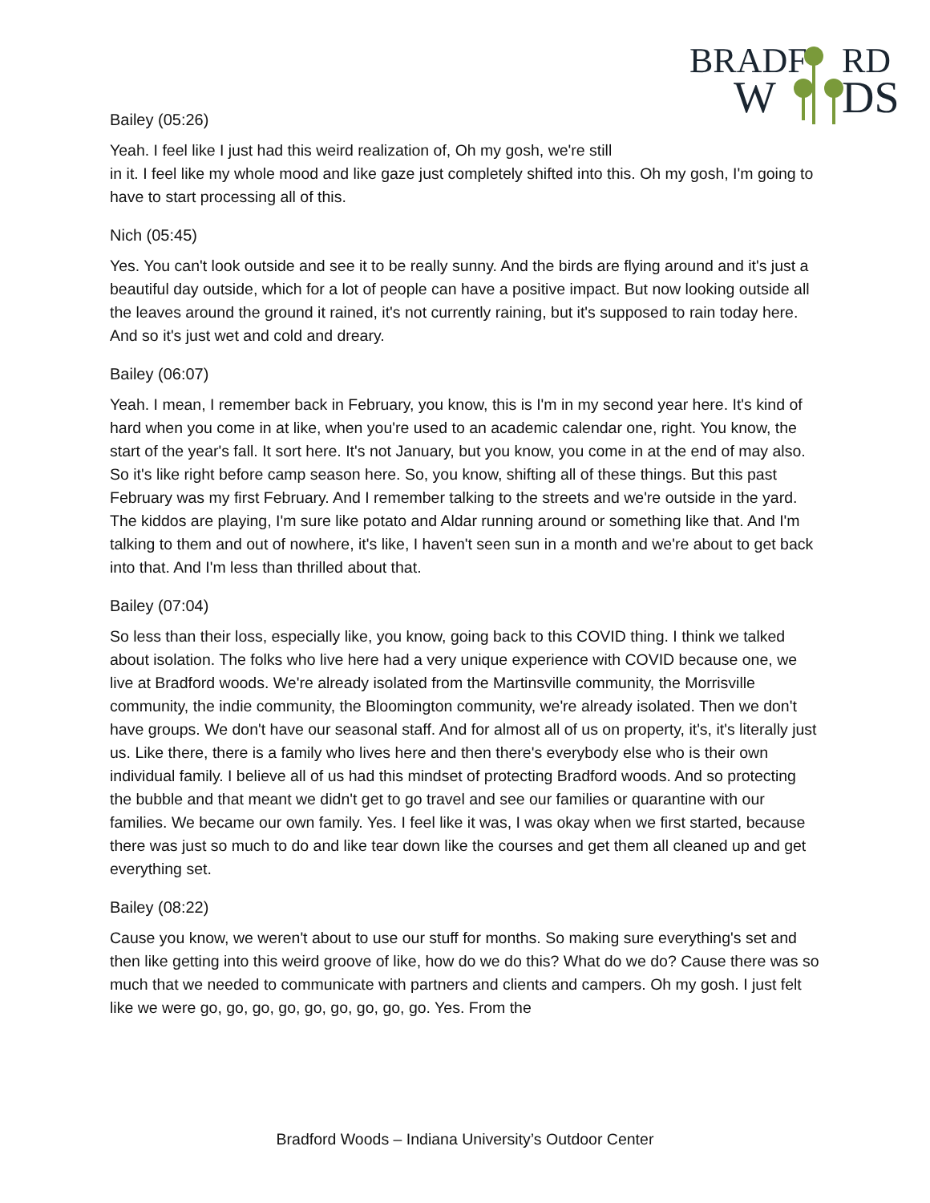BRADF
RD
W
DS
Bailey (05:26)
Yeah. I feel like I just had this weird realization of, Oh my gosh, we're still
in it. I feel like my whole mood and like gaze just completely shifted into this. Oh my gosh, I'm going to have to start processing all of this.
Nich (05:45)
Yes. You can't look outside and see it to be really sunny. And the birds are flying around and it's just a beautiful day outside, which for a lot of people can have a positive impact. But now looking outside all the leaves around the ground it rained, it's not currently raining, but it's supposed to rain today here. And so it's just wet and cold and dreary.
Bailey (06:07)
Yeah. I mean, I remember back in February, you know, this is I'm in my second year here. It's kind of hard when you come in at like, when you're used to an academic calendar one, right. You know, the start of the year's fall. It sort here. It's not January, but you know, you come in at the end of may also. So it's like right before camp season here. So, you know, shifting all of these things. But this past February was my first February. And I remember talking to the streets and we're outside in the yard. The kiddos are playing, I'm sure like potato and Aldar running around or something like that. And I'm talking to them and out of nowhere, it's like, I haven't seen sun in a month and we're about to get back into that. And I'm less than thrilled about that.
Bailey (07:04)
So less than their loss, especially like, you know, going back to this COVID thing. I think we talked about isolation. The folks who live here had a very unique experience with COVID because one, we live at Bradford woods. We're already isolated from the Martinsville community, the Morrisville community, the indie community, the Bloomington community, we're already isolated. Then we don't have groups. We don't have our seasonal staff. And for almost all of us on property, it's, it's literally just us. Like there, there is a family who lives here and then there's everybody else who is their own individual family. I believe all of us had this mindset of protecting Bradford woods. And so protecting the bubble and that meant we didn't get to go travel and see our families or quarantine with our families. We became our own family. Yes. I feel like it was, I was okay when we first started, because there was just so much to do and like tear down like the courses and get them all cleaned up and get everything set.
Bailey (08:22)
Cause you know, we weren't about to use our stuff for months. So making sure everything's set and then like getting into this weird groove of like, how do we do this? What do we do? Cause there was so much that we needed to communicate with partners and clients and campers. Oh my gosh. I just felt like we were go, go, go, go, go, go, go, go, go. Yes. From the
Bradford Woods – Indiana University’s Outdoor Center